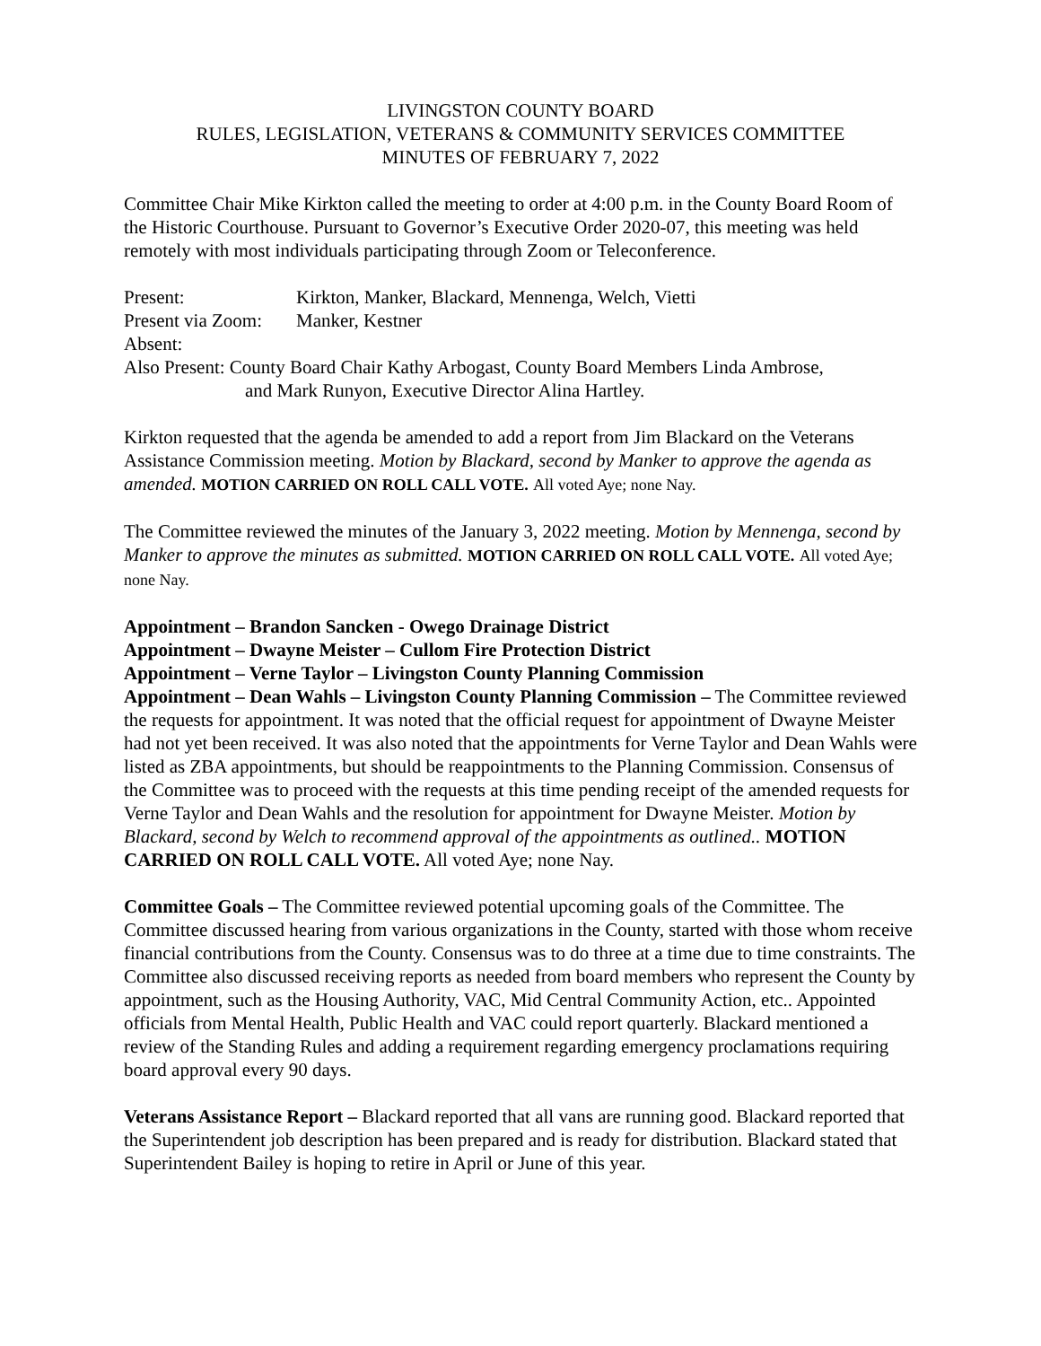LIVINGSTON COUNTY BOARD
RULES, LEGISLATION, VETERANS & COMMUNITY SERVICES COMMITTEE
MINUTES OF FEBRUARY 7, 2022
Committee Chair Mike Kirkton called the meeting to order at 4:00 p.m. in the County Board Room of the Historic Courthouse. Pursuant to Governor’s Executive Order 2020-07, this meeting was held remotely with most individuals participating through Zoom or Teleconference.
Present: Kirkton, Manker, Blackard, Mennenga, Welch, Vietti
Present via Zoom: Manker, Kestner
Absent:
Also Present: County Board Chair Kathy Arbogast, County Board Members Linda Ambrose,
and Mark Runyon, Executive Director Alina Hartley.
Kirkton requested that the agenda be amended to add a report from Jim Blackard on the Veterans Assistance Commission meeting. Motion by Blackard, second by Manker to approve the agenda as amended. MOTION CARRIED ON ROLL CALL VOTE. All voted Aye; none Nay.
The Committee reviewed the minutes of the January 3, 2022 meeting. Motion by Mennenga, second by Manker to approve the minutes as submitted. MOTION CARRIED ON ROLL CALL VOTE. All voted Aye; none Nay.
Appointment – Brandon Sancken - Owego Drainage District
Appointment – Dwayne Meister – Cullom Fire Protection District
Appointment – Verne Taylor – Livingston County Planning Commission
Appointment – Dean Wahls – Livingston County Planning Commission – The Committee reviewed the requests for appointment. It was noted that the official request for appointment of Dwayne Meister had not yet been received. It was also noted that the appointments for Verne Taylor and Dean Wahls were listed as ZBA appointments, but should be reappointments to the Planning Commission. Consensus of the Committee was to proceed with the requests at this time pending receipt of the amended requests for Verne Taylor and Dean Wahls and the resolution for appointment for Dwayne Meister. Motion by Blackard, second by Welch to recommend approval of the appointments as outlined.. MOTION CARRIED ON ROLL CALL VOTE. All voted Aye; none Nay.
Committee Goals – The Committee reviewed potential upcoming goals of the Committee. The Committee discussed hearing from various organizations in the County, started with those whom receive financial contributions from the County. Consensus was to do three at a time due to time constraints. The Committee also discussed receiving reports as needed from board members who represent the County by appointment, such as the Housing Authority, VAC, Mid Central Community Action, etc.. Appointed officials from Mental Health, Public Health and VAC could report quarterly. Blackard mentioned a review of the Standing Rules and adding a requirement regarding emergency proclamations requiring board approval every 90 days.
Veterans Assistance Report – Blackard reported that all vans are running good. Blackard reported that the Superintendent job description has been prepared and is ready for distribution. Blackard stated that Superintendent Bailey is hoping to retire in April or June of this year.